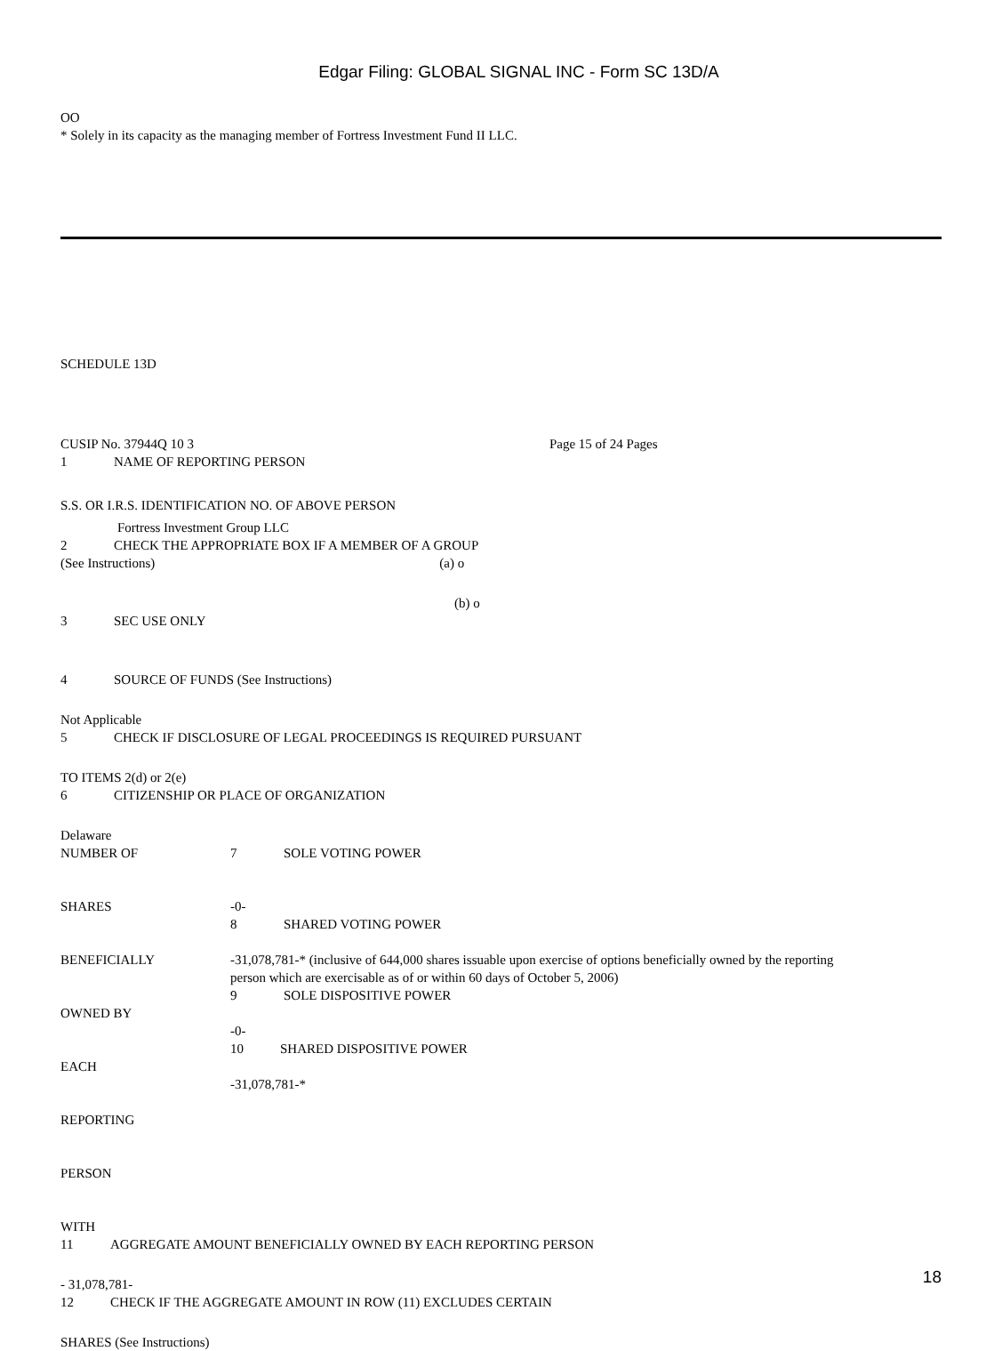Edgar Filing: GLOBAL SIGNAL INC - Form SC 13D/A
OO
* Solely in its capacity as the managing member of Fortress Investment Fund II LLC.
SCHEDULE 13D
CUSIP No. 37944Q 10 3 Page 15 of 24 Pages
1 NAME OF REPORTING PERSON
S.S. OR I.R.S. IDENTIFICATION NO. OF ABOVE PERSON
Fortress Investment Group LLC
2 CHECK THE APPROPRIATE BOX IF A MEMBER OF A GROUP
(See Instructions) (a) o
(b) o
3 SEC USE ONLY
4 SOURCE OF FUNDS (See Instructions)
Not Applicable
5 CHECK IF DISCLOSURE OF LEGAL PROCEEDINGS IS REQUIRED PURSUANT
TO ITEMS 2(d) or 2(e)
6 CITIZENSHIP OR PLACE OF ORGANIZATION
Delaware
| NUMBER OF SHARES BENEFICIALLY OWNED BY EACH REPORTING PERSON WITH | 7 SOLE VOTING POWER -0- 8 SHARED VOTING POWER -31,078,781-* (inclusive of 644,000 shares issuable upon exercise of options beneficially owned by the reporting person which are exercisable as of or within 60 days of October 5, 2006) 9 SOLE DISPOSITIVE POWER -0- 10 SHARED DISPOSITIVE POWER -31,078,781-* |
11 AGGREGATE AMOUNT BENEFICIALLY OWNED BY EACH REPORTING PERSON
- 31,078,781-
12 CHECK IF THE AGGREGATE AMOUNT IN ROW (11) EXCLUDES CERTAIN
SHARES (See Instructions)
18